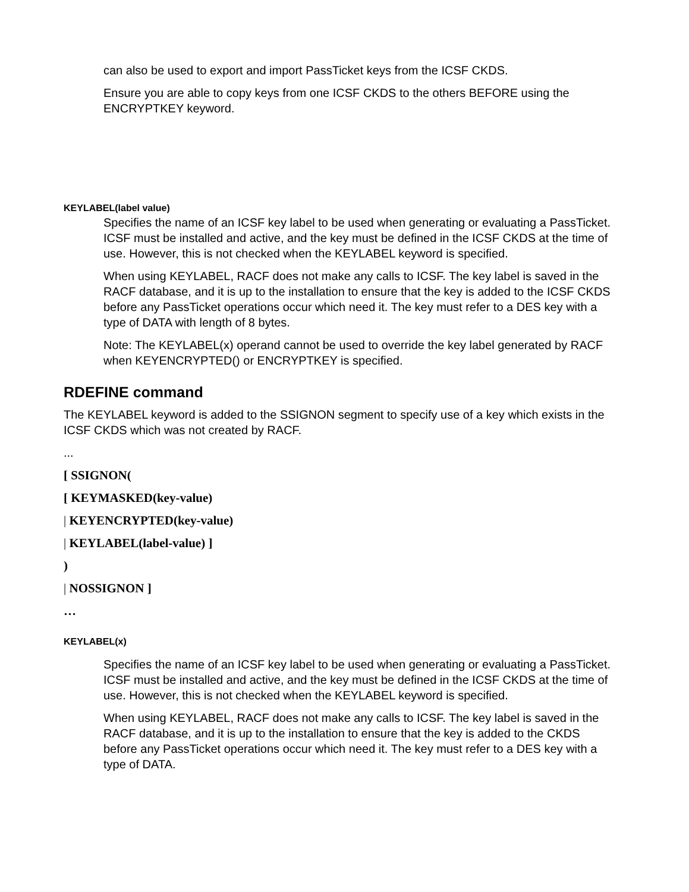can also be used to export and import PassTicket keys from the ICSF CKDS.
Ensure you are able to copy keys from one ICSF CKDS to the others BEFORE using the ENCRYPTKEY keyword.
KEYLABEL(label value)
Specifies the name of an ICSF key label to be used when generating or evaluating a PassTicket. ICSF must be installed and active, and the key must be defined in the ICSF CKDS at the time of use. However, this is not checked when the KEYLABEL keyword is specified.
When using KEYLABEL, RACF does not make any calls to ICSF. The key label is saved in the RACF database, and it is up to the installation to ensure that the key is added to the ICSF CKDS before any PassTicket operations occur which need it. The key must refer to a DES key with a type of DATA with length of 8 bytes.
Note: The KEYLABEL(x) operand cannot be used to override the key label generated by RACF when KEYENCRYPTED() or ENCRYPTKEY is specified.
RDEFINE command
The KEYLABEL keyword is added to the SSIGNON segment to specify use of a key which exists in the ICSF CKDS which was not created by RACF.
...
[ SSIGNON(
[ KEYMASKED(key-value)
| KEYENCRYPTED(key-value)
| KEYLABEL(label-value) ]
)
| NOSSIGNON ]
…
KEYLABEL(x)
Specifies the name of an ICSF key label to be used when generating or evaluating a PassTicket. ICSF must be installed and active, and the key must be defined in the ICSF CKDS at the time of use. However, this is not checked when the KEYLABEL keyword is specified.
When using KEYLABEL, RACF does not make any calls to ICSF. The key label is saved in the RACF database, and it is up to the installation to ensure that the key is added to the CKDS before any PassTicket operations occur which need it. The key must refer to a DES key with a type of DATA.